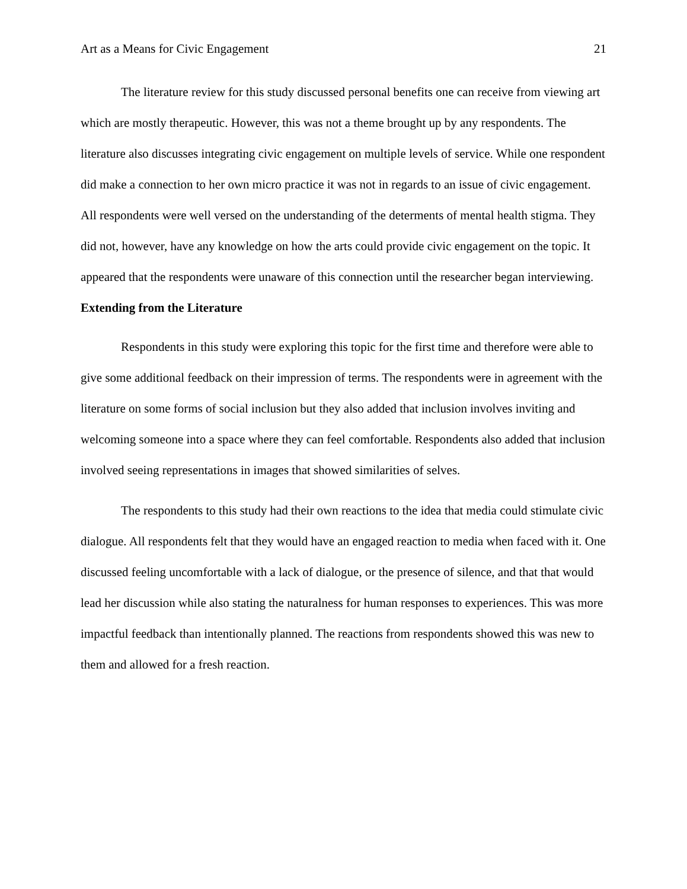Art as a Means for Civic Engagement 21
The literature review for this study discussed personal benefits one can receive from viewing art which are mostly therapeutic. However, this was not a theme brought up by any respondents. The literature also discusses integrating civic engagement on multiple levels of service. While one respondent did make a connection to her own micro practice it was not in regards to an issue of civic engagement. All respondents were well versed on the understanding of the determents of mental health stigma. They did not, however, have any knowledge on how the arts could provide civic engagement on the topic. It appeared that the respondents were unaware of this connection until the researcher began interviewing.
Extending from the Literature
Respondents in this study were exploring this topic for the first time and therefore were able to give some additional feedback on their impression of terms. The respondents were in agreement with the literature on some forms of social inclusion but they also added that inclusion involves inviting and welcoming someone into a space where they can feel comfortable. Respondents also added that inclusion involved seeing representations in images that showed similarities of selves.
The respondents to this study had their own reactions to the idea that media could stimulate civic dialogue. All respondents felt that they would have an engaged reaction to media when faced with it. One discussed feeling uncomfortable with a lack of dialogue, or the presence of silence, and that that would lead her discussion while also stating the naturalness for human responses to experiences. This was more impactful feedback than intentionally planned. The reactions from respondents showed this was new to them and allowed for a fresh reaction.